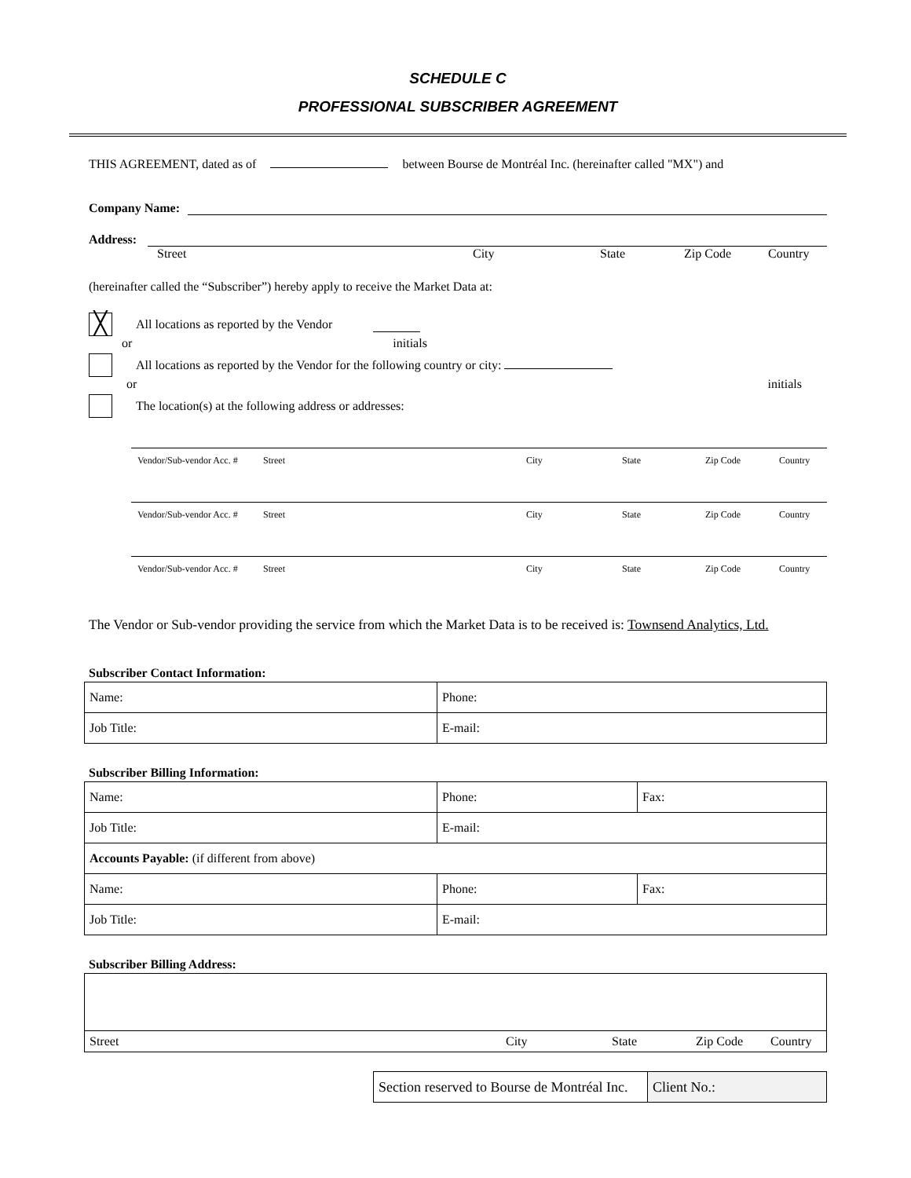SCHEDULE C
PROFESSIONAL SUBSCRIBER AGREEMENT
THIS AGREEMENT, dated as of between Bourse de Montréal Inc. (hereinafter called "MX") and
Company Name:
Address:
Street City State Zip Code Country
(hereinafter called the “Subscriber”) hereby apply to receive the Market Data at:
╳ All locations as reported by the Vendor
or initials
All locations as reported by the Vendor for the following country or city:
or initials
The location(s) at the following address or addresses:
Vendor/Sub-vendor Acc. # Street City State Zip Code Country
Vendor/Sub-vendor Acc. # Street City State Zip Code Country
Vendor/Sub-vendor Acc. # Street City State Zip Code Country
The Vendor or Sub-vendor providing the service from which the Market Data is to be received is: Townsend Analytics, Ltd.
Subscriber Contact Information:
| Name: | Phone: |
| Job Title: | E-mail: |
Subscriber Billing Information:
| Name: | Phone: | Fax: |
| Job Title: | E-mail: | |
| Accounts Payable: (if different from above) | | |
| Name: | Phone: | Fax: |
| Job Title: | E-mail: | |
Subscriber Billing Address:
| Street City State Zip Code Country |
| Section reserved to Bourse de Montréal Inc. | Client No.: |